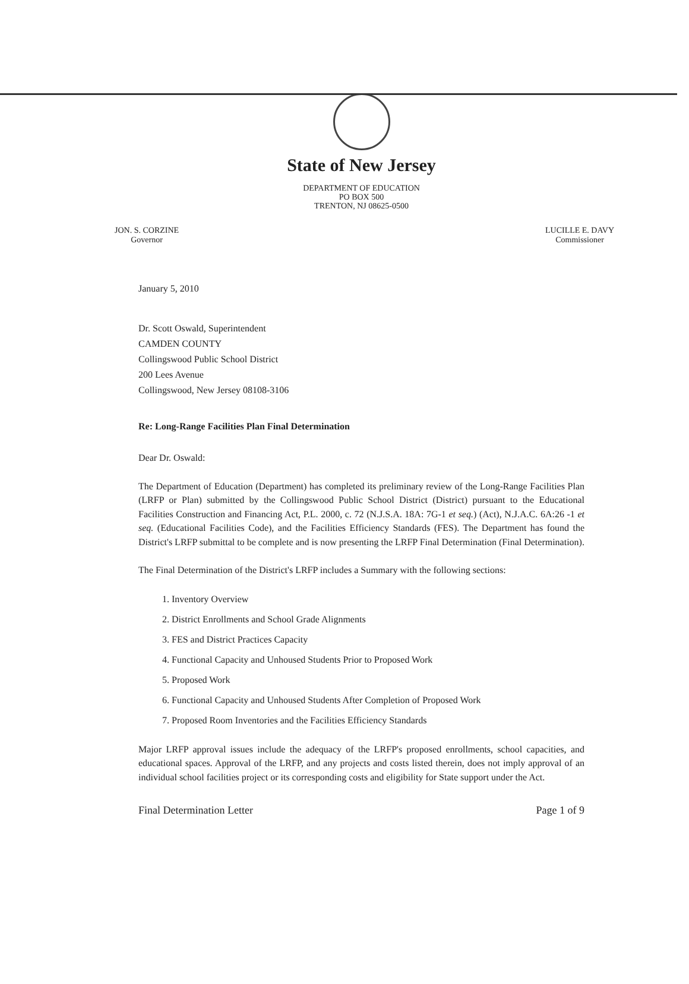State of New Jersey
DEPARTMENT OF EDUCATION
PO BOX 500
TRENTON, NJ 08625-0500
JON. S. CORZINE
Governor
LUCILLE E. DAVY
Commissioner
January 5, 2010
Dr. Scott Oswald, Superintendent
CAMDEN COUNTY
Collingswood Public School District
200 Lees Avenue
Collingswood, New Jersey 08108-3106
Re: Long-Range Facilities Plan Final Determination
Dear Dr. Oswald:
The Department of Education (Department) has completed its preliminary review of the Long-Range Facilities Plan (LRFP or Plan) submitted by the Collingswood Public School District (District) pursuant to the Educational Facilities Construction and Financing Act, P.L. 2000, c. 72 (N.J.S.A. 18A: 7G-1 et seq.) (Act), N.J.A.C. 6A:26 -1 et seq. (Educational Facilities Code), and the Facilities Efficiency Standards (FES). The Department has found the District's LRFP submittal to be complete and is now presenting the LRFP Final Determination (Final Determination).
The Final Determination of the District's LRFP includes a Summary with the following sections:
1. Inventory Overview
2. District Enrollments and School Grade Alignments
3. FES and District Practices Capacity
4. Functional Capacity and Unhoused Students Prior to Proposed Work
5. Proposed Work
6. Functional Capacity and Unhoused Students After Completion of Proposed Work
7. Proposed Room Inventories and the Facilities Efficiency Standards
Major LRFP approval issues include the adequacy of the LRFP's proposed enrollments, school capacities, and educational spaces. Approval of the LRFP, and any projects and costs listed therein, does not imply approval of an individual school facilities project or its corresponding costs and eligibility for State support under the Act.
Final Determination Letter Page 1 of 9